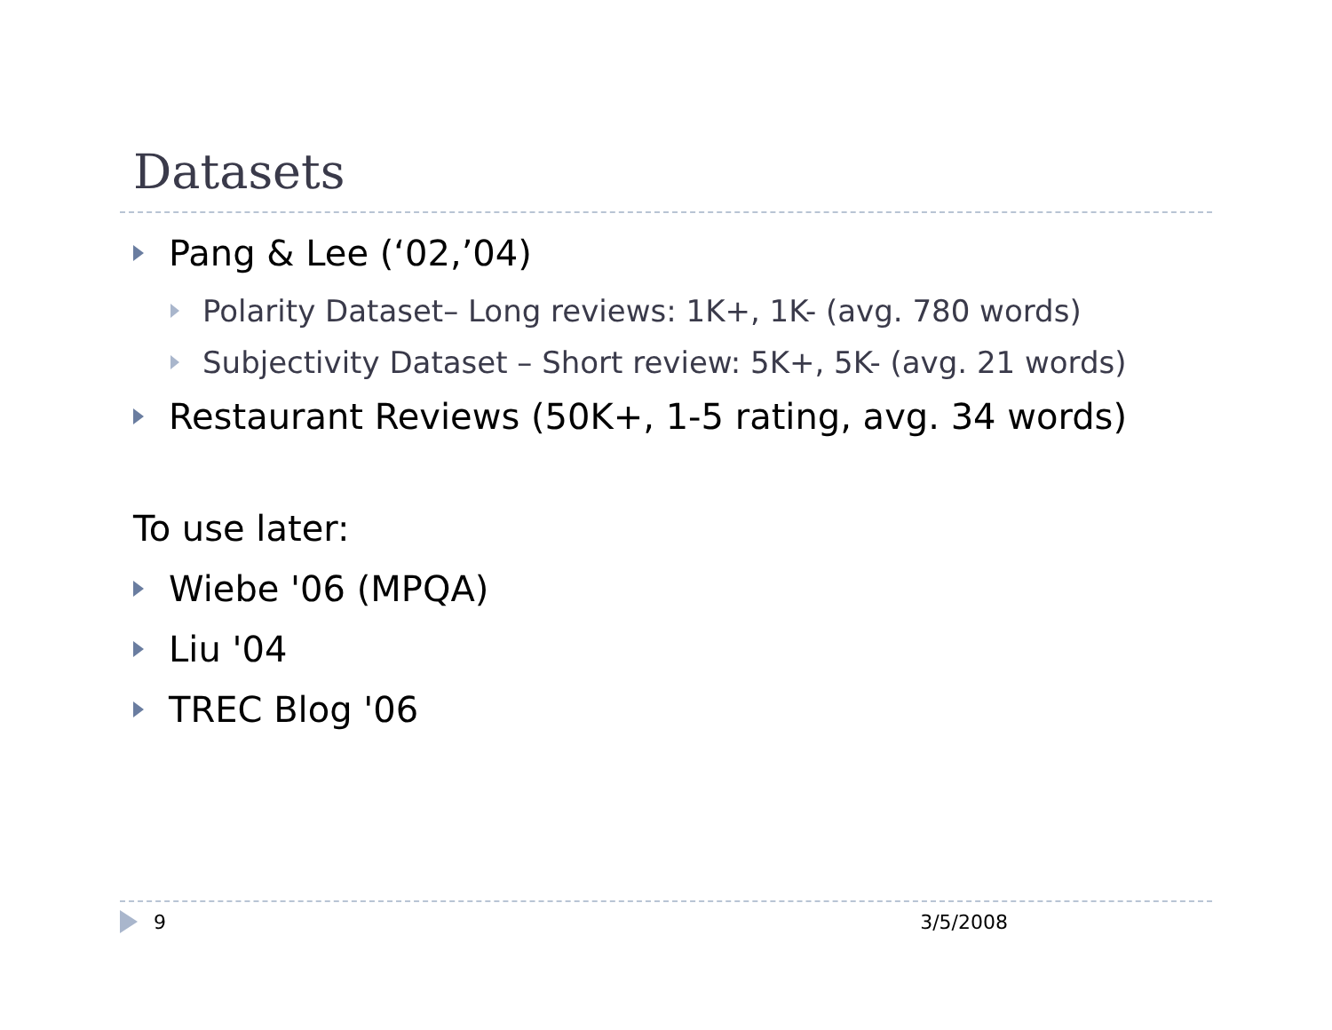Datasets
Pang & Lee (‘02,’04)
Polarity Dataset– Long reviews: 1K+, 1K- (avg. 780 words)
Subjectivity Dataset – Short review: 5K+, 5K- (avg. 21 words)
Restaurant Reviews (50K+, 1-5 rating, avg. 34 words)
To use later:
Wiebe '06 (MPQA)
Liu '04
TREC Blog '06
9 3/5/2008